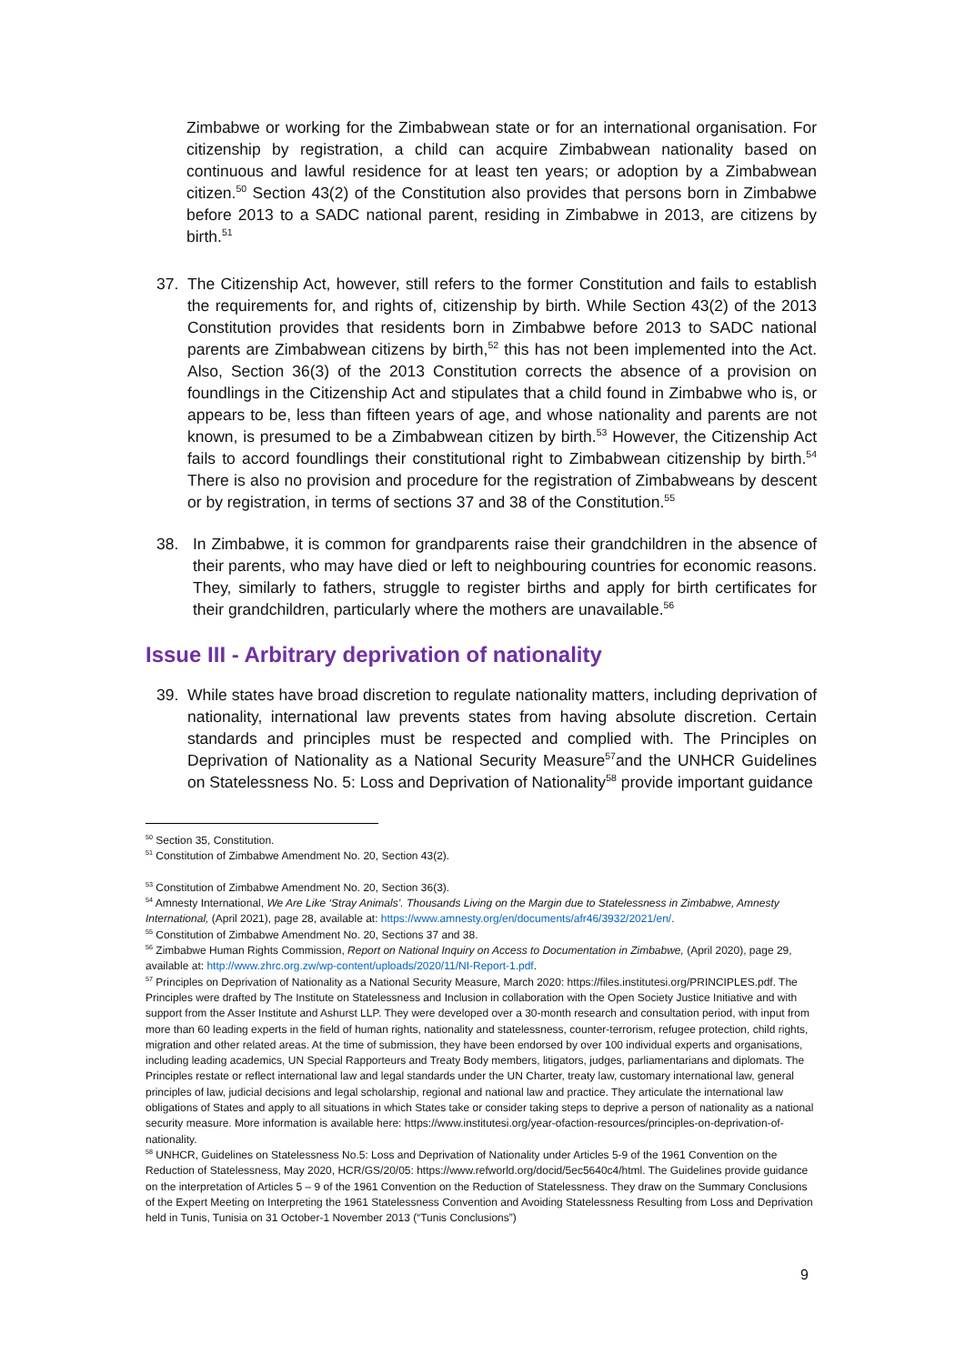Zimbabwe or working for the Zimbabwean state or for an international organisation. For citizenship by registration, a child can acquire Zimbabwean nationality based on continuous and lawful residence for at least ten years; or adoption by a Zimbabwean citizen.<sup>50</sup> Section 43(2) of the Constitution also provides that persons born in Zimbabwe before 2013 to a SADC national parent, residing in Zimbabwe in 2013, are citizens by birth.<sup>51</sup>
37. The Citizenship Act, however, still refers to the former Constitution and fails to establish the requirements for, and rights of, citizenship by birth. While Section 43(2) of the 2013 Constitution provides that residents born in Zimbabwe before 2013 to SADC national parents are Zimbabwean citizens by birth,<sup>52</sup> this has not been implemented into the Act. Also, Section 36(3) of the 2013 Constitution corrects the absence of a provision on foundlings in the Citizenship Act and stipulates that a child found in Zimbabwe who is, or appears to be, less than fifteen years of age, and whose nationality and parents are not known, is presumed to be a Zimbabwean citizen by birth.<sup>53</sup> However, the Citizenship Act fails to accord foundlings their constitutional right to Zimbabwean citizenship by birth.<sup>54</sup> There is also no provision and procedure for the registration of Zimbabweans by descent or by registration, in terms of sections 37 and 38 of the Constitution.<sup>55</sup>
38. In Zimbabwe, it is common for grandparents raise their grandchildren in the absence of their parents, who may have died or left to neighbouring countries for economic reasons. They, similarly to fathers, struggle to register births and apply for birth certificates for their grandchildren, particularly where the mothers are unavailable.<sup>56</sup>
Issue III - Arbitrary deprivation of nationality
39. While states have broad discretion to regulate nationality matters, including deprivation of nationality, international law prevents states from having absolute discretion. Certain standards and principles must be respected and complied with. The Principles on Deprivation of Nationality as a National Security Measure<sup>57</sup>and the UNHCR Guidelines on Statelessness No. 5: Loss and Deprivation of Nationality<sup>58</sup> provide important guidance
<sup>50</sup> Section 35, Constitution.
<sup>51</sup> Constitution of Zimbabwe Amendment No. 20, Section 43(2).
<sup>53</sup> Constitution of Zimbabwe Amendment No. 20, Section 36(3).
<sup>54</sup> Amnesty International, We Are Like ‘Stray Animals’. Thousands Living on the Margin due to Statelessness in Zimbabwe, Amnesty International, (April 2021), page 28, available at: https://www.amnesty.org/en/documents/afr46/3932/2021/en/.
<sup>55</sup> Constitution of Zimbabwe Amendment No. 20, Sections 37 and 38.
<sup>56</sup> Zimbabwe Human Rights Commission, Report on National Inquiry on Access to Documentation in Zimbabwe, (April 2020), page 29, available at: http://www.zhrc.org.zw/wp-content/uploads/2020/11/NI-Report-1.pdf.
<sup>57</sup> Principles on Deprivation of Nationality as a National Security Measure, March 2020: https://files.institutesi.org/PRINCIPLES.pdf. The Principles were drafted by The Institute on Statelessness and Inclusion in collaboration with the Open Society Justice Initiative and with support from the Asser Institute and Ashurst LLP. They were developed over a 30-month research and consultation period, with input from more than 60 leading experts in the field of human rights, nationality and statelessness, counter-terrorism, refugee protection, child rights, migration and other related areas. At the time of submission, they have been endorsed by over 100 individual experts and organisations, including leading academics, UN Special Rapporteurs and Treaty Body members, litigators, judges, parliamentarians and diplomats. The Principles restate or reflect international law and legal standards under the UN Charter, treaty law, customary international law, general principles of law, judicial decisions and legal scholarship, regional and national law and practice. They articulate the international law obligations of States and apply to all situations in which States take or consider taking steps to deprive a person of nationality as a national security measure. More information is available here: https://www.institutesi.org/year-ofaction-resources/principles-on-deprivation-of-nationality.
<sup>58</sup> UNHCR, Guidelines on Statelessness No.5: Loss and Deprivation of Nationality under Articles 5-9 of the 1961 Convention on the Reduction of Statelessness, May 2020, HCR/GS/20/05: https://www.refworld.org/docid/5ec5640c4/html. The Guidelines provide guidance on the interpretation of Articles 5 – 9 of the 1961 Convention on the Reduction of Statelessness. They draw on the Summary Conclusions of the Expert Meeting on Interpreting the 1961 Statelessness Convention and Avoiding Statelessness Resulting from Loss and Deprivation held in Tunis, Tunisia on 31 October-1 November 2013 (“Tunis Conclusions”)
9